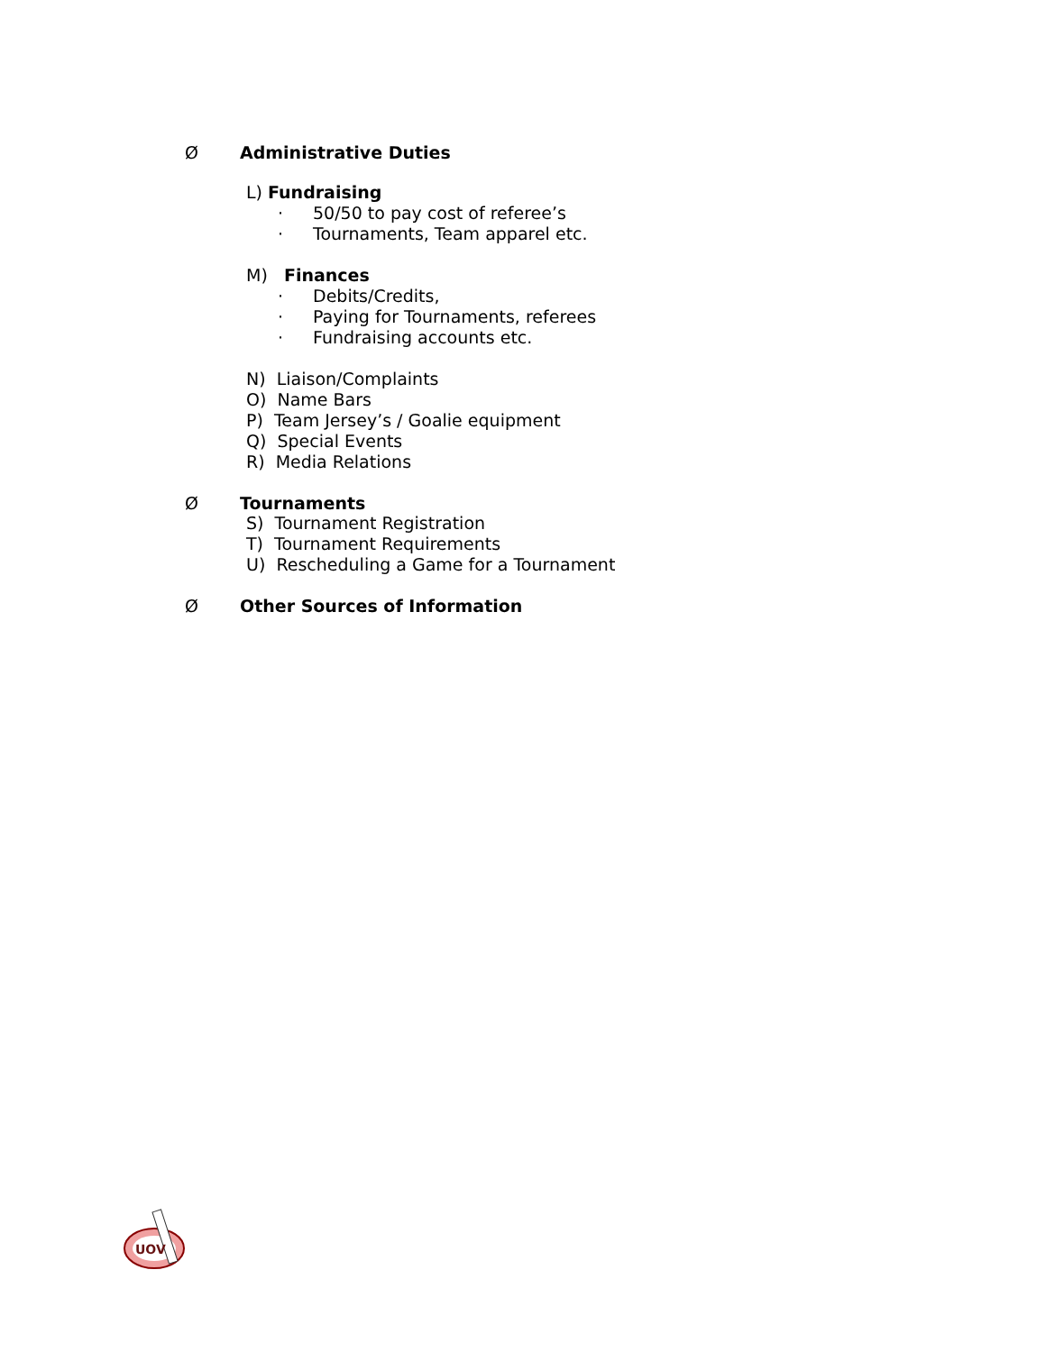Ø Administrative Duties
L) Fundraising
· 50/50 to pay cost of referee’s
· Tournaments, Team apparel etc.
M) Finances
· Debits/Credits,
· Paying for Tournaments, referees
· Fundraising accounts etc.
N) Liaison/Complaints
O) Name Bars
P) Team Jersey’s / Goalie equipment
Q) Special Events
R) Media Relations
Ø Tournaments
S) Tournament Registration
T) Tournament Requirements
U) Rescheduling a Game for a Tournament
Ø Other Sources of Information
UOV